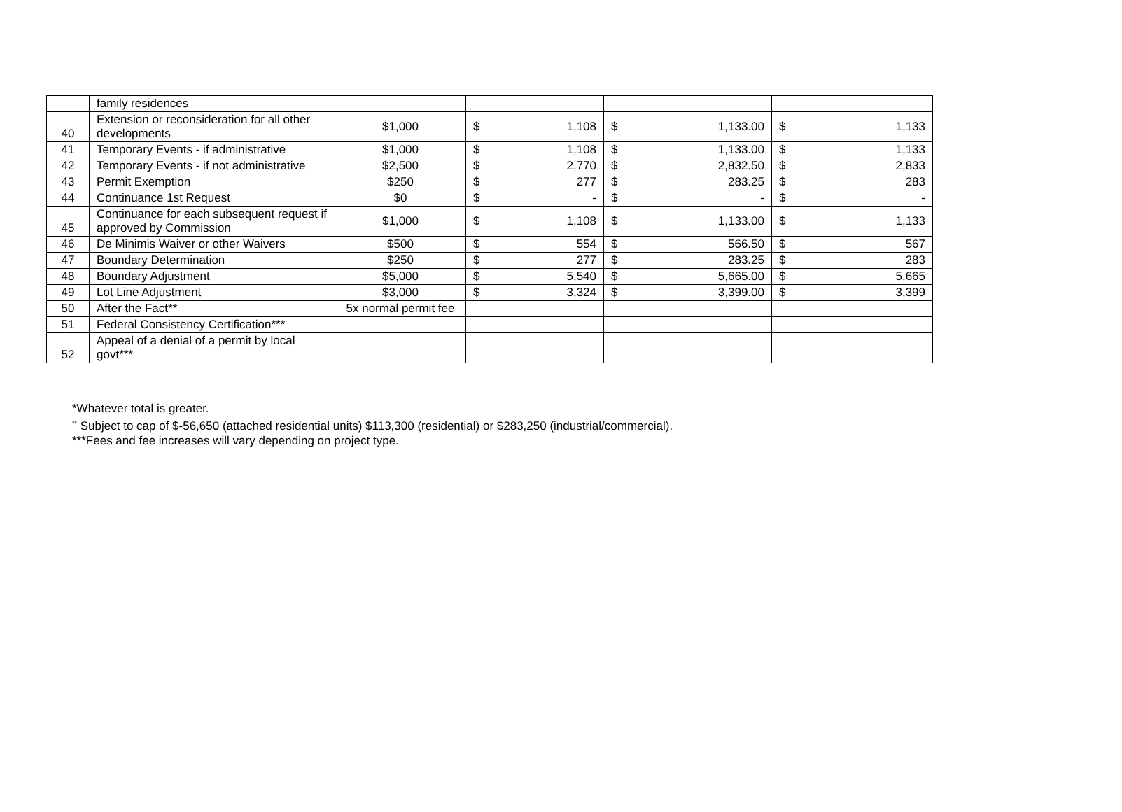| | family residences | | | | |
| 40 | Extension or reconsideration for all other developments | $1,000 | $ 1,108 | $ 1,133.00 | $ 1,133 |
| 41 | Temporary Events - if administrative | $1,000 | $ 1,108 | $ 1,133.00 | $ 1,133 |
| 42 | Temporary Events - if not administrative | $2,500 | $ 2,770 | $ 2,832.50 | $ 2,833 |
| 43 | Permit Exemption | $250 | $ 277 | $ 283.25 | $ 283 |
| 44 | Continuance 1st Request | $0 | $ - | $ - | $ - |
| 45 | Continuance for each subsequent request if approved by Commission | $1,000 | $ 1,108 | $ 1,133.00 | $ 1,133 |
| 46 | De Minimis Waiver or other Waivers | $500 | $ 554 | $ 566.50 | $ 567 |
| 47 | Boundary Determination | $250 | $ 277 | $ 283.25 | $ 283 |
| 48 | Boundary Adjustment | $5,000 | $ 5,540 | $ 5,665.00 | $ 5,665 |
| 49 | Lot Line Adjustment | $3,000 | $ 3,324 | $ 3,399.00 | $ 3,399 |
| 50 | After the Fact** | 5x normal permit fee | | | |
| 51 | Federal Consistency Certification*** | | | | |
| 52 | Appeal of a denial of a permit by local govt*** | | | | |
*Whatever total is greater.
<sup>**</sup> Subject to cap of $-56,650 (attached residential units) $113,300 (residential) or $283,250 (industrial/commercial).
***Fees and fee increases will vary depending on project type.